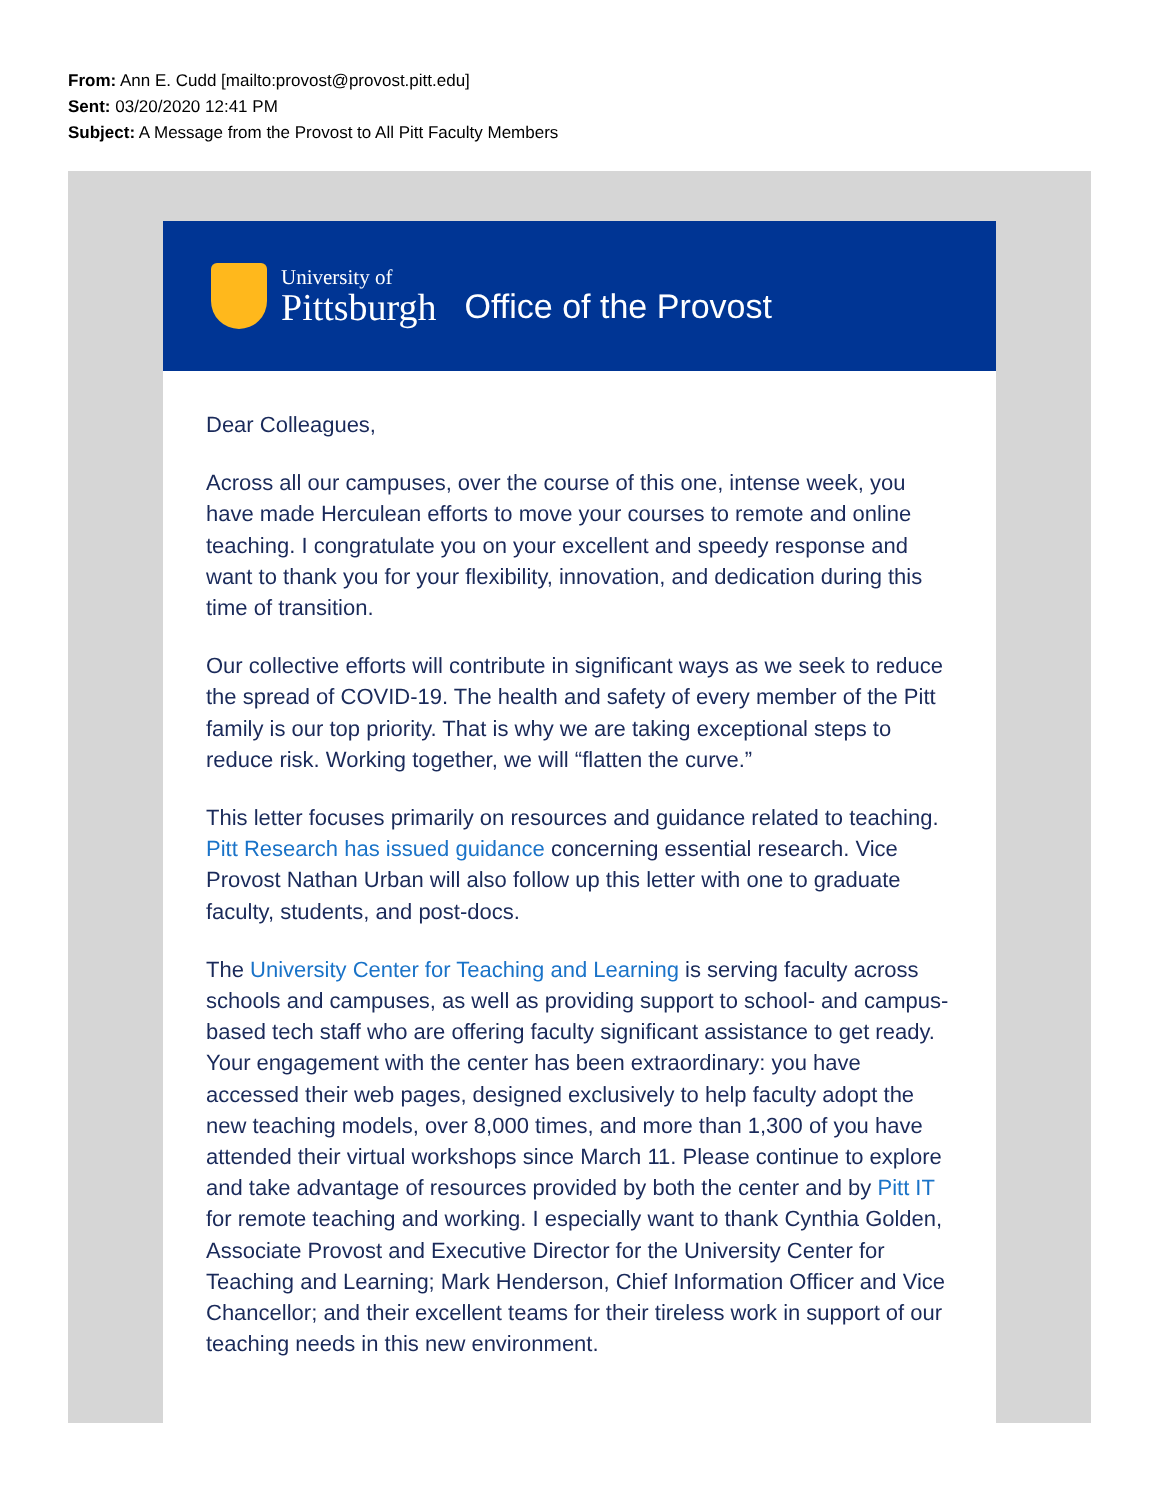From: Ann E. Cudd [mailto:provost@provost.pitt.edu]
Sent: 03/20/2020 12:41 PM
Subject: A Message from the Provost to All Pitt Faculty Members
University of
Pittsburgh
Office of the Provost
Dear Colleagues,
Across all our campuses, over the course of this one, intense week, you have made Herculean efforts to move your courses to remote and online teaching. I congratulate you on your excellent and speedy response and want to thank you for your flexibility, innovation, and dedication during this time of transition.
Our collective efforts will contribute in significant ways as we seek to reduce the spread of COVID-19. The health and safety of every member of the Pitt family is our top priority. That is why we are taking exceptional steps to reduce risk. Working together, we will “flatten the curve.”
This letter focuses primarily on resources and guidance related to teaching. Pitt Research has issued guidance concerning essential research. Vice Provost Nathan Urban will also follow up this letter with one to graduate faculty, students, and post-docs.
The University Center for Teaching and Learning is serving faculty across schools and campuses, as well as providing support to school- and campus-based tech staff who are offering faculty significant assistance to get ready. Your engagement with the center has been extraordinary: you have accessed their web pages, designed exclusively to help faculty adopt the new teaching models, over 8,000 times, and more than 1,300 of you have attended their virtual workshops since March 11. Please continue to explore and take advantage of resources provided by both the center and by Pitt IT for remote teaching and working. I especially want to thank Cynthia Golden, Associate Provost and Executive Director for the University Center for Teaching and Learning; Mark Henderson, Chief Information Officer and Vice Chancellor; and their excellent teams for their tireless work in support of our teaching needs in this new environment.